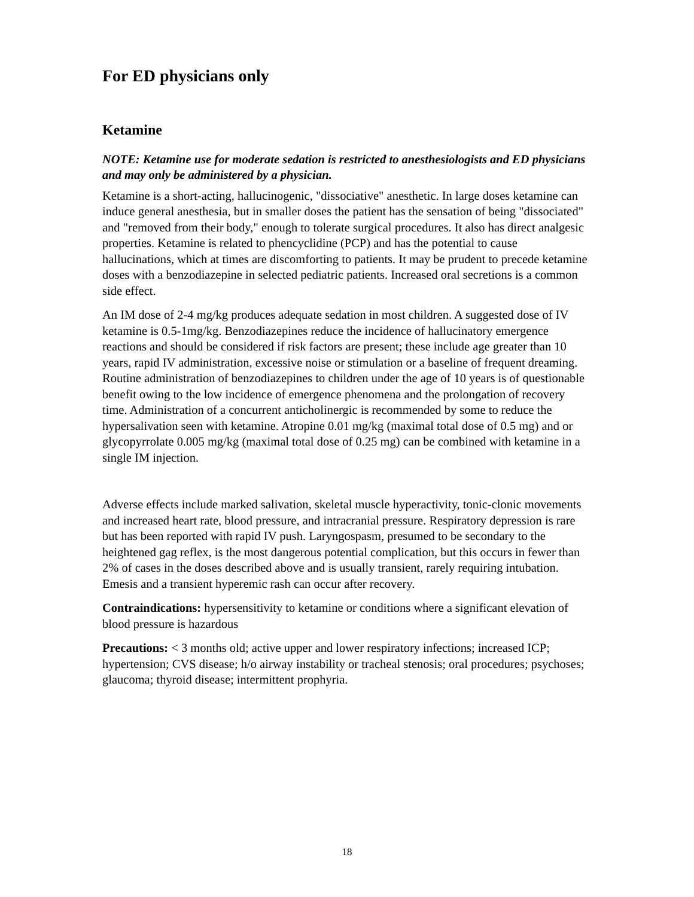For ED physicians only
Ketamine
NOTE: Ketamine use for moderate sedation is restricted to anesthesiologists and ED physicians and may only be administered by a physician.
Ketamine is a short-acting, hallucinogenic, "dissociative" anesthetic. In large doses ketamine can induce general anesthesia, but in smaller doses the patient has the sensation of being "dissociated" and "removed from their body," enough to tolerate surgical procedures. It also has direct analgesic properties. Ketamine is related to phencyclidine (PCP) and has the potential to cause hallucinations, which at times are discomforting to patients. It may be prudent to precede ketamine doses with a benzodiazepine in selected pediatric patients. Increased oral secretions is a common side effect.
An IM dose of 2-4 mg/kg produces adequate sedation in most children. A suggested dose of IV ketamine is 0.5-1mg/kg. Benzodiazepines reduce the incidence of hallucinatory emergence reactions and should be considered if risk factors are present; these include age greater than 10 years, rapid IV administration, excessive noise or stimulation or a baseline of frequent dreaming. Routine administration of benzodiazepines to children under the age of 10 years is of questionable benefit owing to the low incidence of emergence phenomena and the prolongation of recovery time. Administration of a concurrent anticholinergic is recommended by some to reduce the hypersalivation seen with ketamine. Atropine 0.01 mg/kg (maximal total dose of 0.5 mg) and or glycopyrrolate 0.005 mg/kg (maximal total dose of 0.25 mg) can be combined with ketamine in a single IM injection.
Adverse effects include marked salivation, skeletal muscle hyperactivity, tonic-clonic movements and increased heart rate, blood pressure, and intracranial pressure. Respiratory depression is rare but has been reported with rapid IV push. Laryngospasm, presumed to be secondary to the heightened gag reflex, is the most dangerous potential complication, but this occurs in fewer than 2% of cases in the doses described above and is usually transient, rarely requiring intubation. Emesis and a transient hyperemic rash can occur after recovery.
Contraindications: hypersensitivity to ketamine or conditions where a significant elevation of blood pressure is hazardous
Precautions: < 3 months old; active upper and lower respiratory infections; increased ICP; hypertension; CVS disease; h/o airway instability or tracheal stenosis; oral procedures; psychoses; glaucoma; thyroid disease; intermittent prophyria.
18